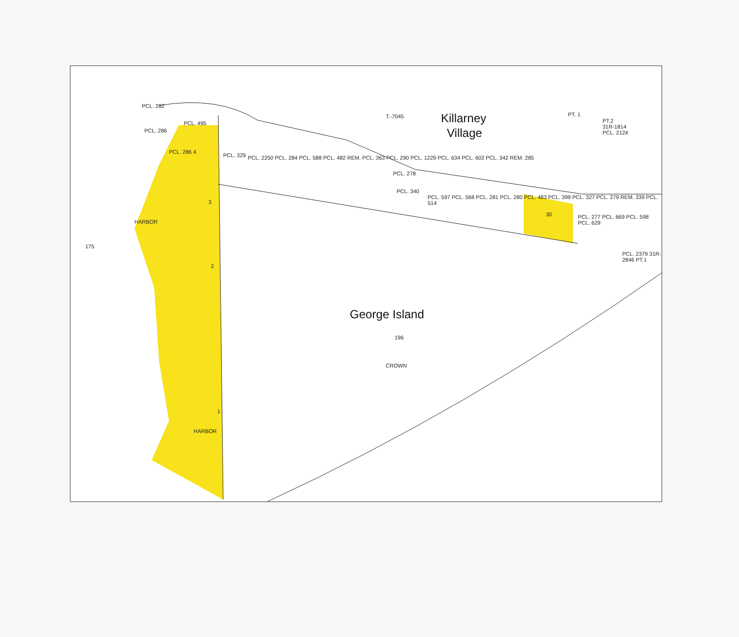PCL. 282
PCL. 495
PCL. 286
PCL. 286 4
T.-7045 Killarney
Village
PT. 1
PT.2
31R-1814
PCL. 2124
PCL. 329
PCL. 2250 PCL. 284 PCL. 588 PCL. 482 REM. PCL. 363 PCL. 290 PCL. 1229 PCL. 634 PCL. 602 PCL. 342 REM. 285
PCL. 278
PCL. 340
PCL. 597 PCL. 568 PCL. 281 PCL. 280 PCL. 483 PCL. 399 PCL. 327 PCL. 279 REM. 339 PCL. 514
PCL. 277 PCL. 669 PCL. 598 PCL. 629
PCL. 2379 31R-2846 PT.1
HARBOR
HARBOR
3
2
1
30
175
George Island
196
CROWN